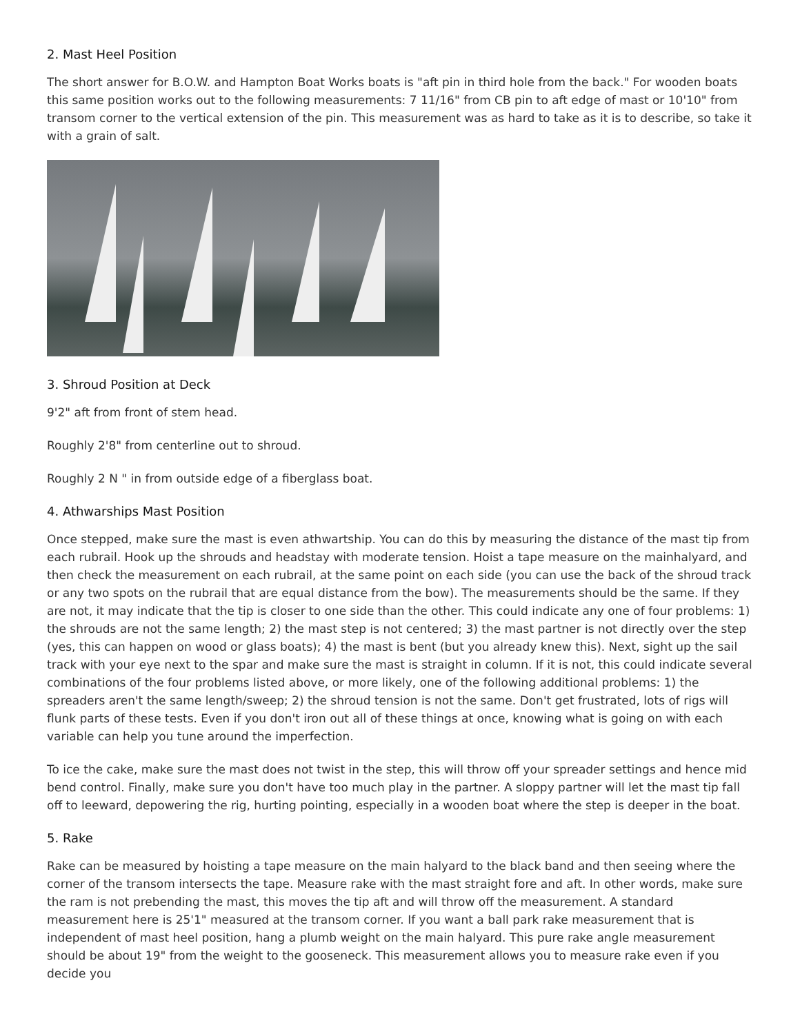2. Mast Heel Position
The short answer for B.O.W. and Hampton Boat Works boats is "aft pin in third hole from the back." For wooden boats this same position works out to the following measurements: 7 11/16" from CB pin to aft edge of mast or 10'10" from transom corner to the vertical extension of the pin. This measurement was as hard to take as it is to describe, so take it with a grain of salt.
3. Shroud Position at Deck
9'2" aft from front of stem head.
Roughly 2'8" from centerline out to shroud.
Roughly 2 N " in from outside edge of a fiberglass boat.
4. Athwarships Mast Position
Once stepped, make sure the mast is even athwartship. You can do this by measuring the distance of the mast tip from each rubrail. Hook up the shrouds and headstay with moderate tension. Hoist a tape measure on the mainhalyard, and then check the measurement on each rubrail, at the same point on each side (you can use the back of the shroud track or any two spots on the rubrail that are equal distance from the bow). The measurements should be the same. If they are not, it may indicate that the tip is closer to one side than the other. This could indicate any one of four problems: 1) the shrouds are not the same length; 2) the mast step is not centered; 3) the mast partner is not directly over the step (yes, this can happen on wood or glass boats); 4) the mast is bent (but you already knew this). Next, sight up the sail track with your eye next to the spar and make sure the mast is straight in column. If it is not, this could indicate several combinations of the four problems listed above, or more likely, one of the following additional problems: 1) the spreaders aren't the same length/sweep; 2) the shroud tension is not the same. Don't get frustrated, lots of rigs will flunk parts of these tests. Even if you don't iron out all of these things at once, knowing what is going on with each variable can help you tune around the imperfection.
To ice the cake, make sure the mast does not twist in the step, this will throw off your spreader settings and hence mid bend control. Finally, make sure you don't have too much play in the partner. A sloppy partner will let the mast tip fall off to leeward, depowering the rig, hurting pointing, especially in a wooden boat where the step is deeper in the boat.
5. Rake
Rake can be measured by hoisting a tape measure on the main halyard to the black band and then seeing where the corner of the transom intersects the tape. Measure rake with the mast straight fore and aft. In other words, make sure the ram is not prebending the mast, this moves the tip aft and will throw off the measurement. A standard measurement here is 25'1" measured at the transom corner. If you want a ball park rake measurement that is independent of mast heel position, hang a plumb weight on the main halyard. This pure rake angle measurement should be about 19" from the weight to the gooseneck. This measurement allows you to measure rake even if you decide you